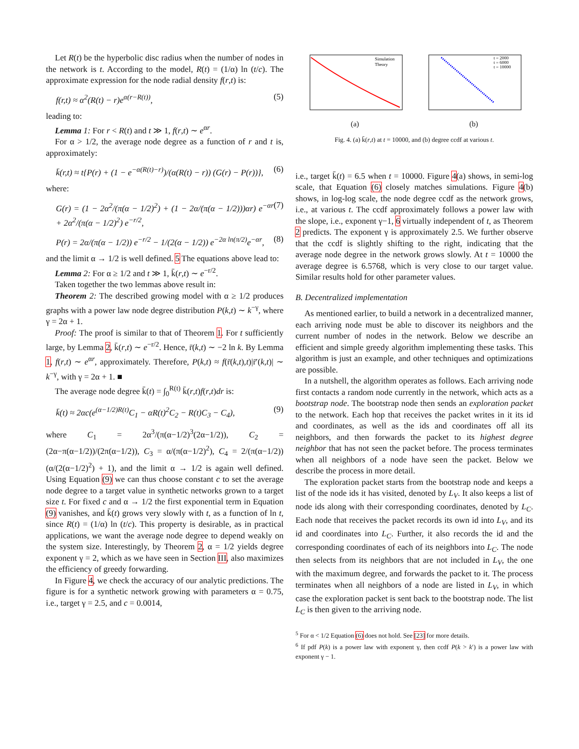Let R(t) be the hyperbolic disc radius when the number of nodes in the network is t. According to the model, R(t) = (1/α) ln (t/c). The approximate expression for the node radial density f(r,t) is:
f(r,t) ≈ α<sup>2</sup>(R(t) − r)e<sup>α(r−R(t))</sup>, (5)
leading to:
Lemma 1: For r < R(t) and t ≫ 1, f(r,t) ∼ e<sup>αr</sup>.
For α > 1/2, the average node degree as a function of r and t is, approximately:
k̄(r,t) ≈ t{P(r) + (1 − e<sup>−α(R(t)−r)</sup>)/(α(R(t) − r)) (G(r) − P(r))}, (6)
where:
G(r) = (1 − 2α<sup>2</sup>/(π(α − 1/2)<sup>2</sup>) + (1 − 2α/(π(α − 1/2)))αr) e<sup>−αr</sup> + 2α<sup>2</sup>/(π(α − 1/2)<sup>2</sup>) e<sup>−r/2</sup>, (7)
P(r) = 2α/(π(α − 1/2)) e<sup>−r/2</sup> − 1/(2(α − 1/2)) e<sup>−2α ln(π/2)</sup>e<sup>−αr</sup>, (8)
and the limit α → 1/2 is well defined. 5 The equations above lead to:
Lemma 2: For α ≥ 1/2 and t ≫ 1, k̄(r,t) ∼ e<sup>−r/2</sup>.
Taken together the two lemmas above result in:
Theorem 2: The described growing model with α ≥ 1/2 produces graphs with a power law node degree distribution P(k,t) ∼ k<sup>−γ</sup>, where γ = 2α + 1.
Proof: The proof is similar to that of Theorem 1. For t sufficiently large, by Lemma 2, k̄(r,t) ∼ e<sup>−r/2</sup>. Hence, r̄(k,t) ∼ −2 ln k. By Lemma 1, f(r,t) ∼ e<sup>αr</sup>, approximately. Therefore, P(k,t) ≈ f(r̄(k,t),t)|r̄′(k,t)| ∼ k<sup>−γ</sup>, with γ = 2α + 1. ■
The average node degree k̄(t) = ∫<sub>0</sub><sup>R(t)</sup> k̄(r,t)f(r,t)dr is:
k̄(t) ≈ 2αc(e<sup>(α−1/2)R(t)</sup>C<sub>1</sub> − αR(t)<sup>2</sup>C<sub>2</sub> − R(t)C<sub>3</sub> − C<sub>4</sub>), (9)
where C<sub>1</sub> = 2α<sup>3</sup>/(π(α−1/2)<sup>3</sup>(2α−1/2)), C<sub>2</sub> = (2α−π(α−1/2))/(2π(α−1/2)), C<sub>3</sub> = α/(π(α−1/2)<sup>2</sup>), C<sub>4</sub> = 2/(π(α−1/2)) (α/(2(α−1/2)<sup>2</sup>) + 1), and the limit α → 1/2 is again well defined. Using Equation (9) we can thus choose constant c to set the average node degree to a target value in synthetic networks grown to a target size t. For fixed c and α → 1/2 the first exponential term in Equation (9) vanishes, and k̄(t) grows very slowly with t, as a function of ln t, since R(t) = (1/α) ln (t/c). This property is desirable, as in practical applications, we want the average node degree to depend weakly on the system size. Interestingly, by Theorem 2, α = 1/2 yields degree exponent γ = 2, which as we have seen in Section III, also maximizes the efficiency of greedy forwarding.
In Figure 4, we check the accuracy of our analytic predictions. The figure is for a synthetic network growing with parameters α = 0.75, i.e., target γ = 2.5, and c = 0.0014,
Simulation
Theory
(a)
t = 2000
t = 6000
t = 10000
(b)
Fig. 4. (a) k̄(r,t) at t = 10000, and (b) degree ccdf at various t.
i.e., target k̄(t) = 6.5 when t = 10000. Figure 4(a) shows, in semi-log scale, that Equation (6) closely matches simulations. Figure 4(b) shows, in log-log scale, the node degree ccdf as the network grows, i.e., at various t. The ccdf approximately follows a power law with the slope, i.e., exponent γ−1, 6 virtually independent of t, as Theorem 2 predicts. The exponent γ is approximately 2.5. We further observe that the ccdf is slightly shifting to the right, indicating that the average node degree in the network grows slowly. At t = 10000 the average degree is 6.5768, which is very close to our target value. Similar results hold for other parameter values.
B. Decentralized implementation
As mentioned earlier, to build a network in a decentralized manner, each arriving node must be able to discover its neighbors and the current number of nodes in the network. Below we describe an efficient and simple greedy algorithm implementing these tasks. This algorithm is just an example, and other techniques and optimizations are possible.
In a nutshell, the algorithm operates as follows. Each arriving node first contacts a random node currently in the network, which acts as a bootstrap node. The bootstrap node then sends an exploration packet to the network. Each hop that receives the packet writes in it its id and coordinates, as well as the ids and coordinates off all its neighbors, and then forwards the packet to its highest degree neighbor that has not seen the packet before. The process terminates when all neighbors of a node have seen the packet. Below we describe the process in more detail.
The exploration packet starts from the bootstrap node and keeps a list of the node ids it has visited, denoted by L<sub>V</sub>. It also keeps a list of node ids along with their corresponding coordinates, denoted by L<sub>C</sub>. Each node that receives the packet records its own id into L<sub>V</sub>, and its id and coordinates into L<sub>C</sub>. Further, it also records the id and the corresponding coordinates of each of its neighbors into L<sub>C</sub>. The node then selects from its neighbors that are not included in L<sub>V</sub>, the one with the maximum degree, and forwards the packet to it. The process terminates when all neighbors of a node are listed in L<sub>V</sub>, in which case the exploration packet is sent back to the bootstrap node. The list L<sub>C</sub> is then given to the arriving node.
<sup>5</sup> For α < 1/2 Equation (6) does not hold. See [23] for more details.
<sup>6</sup> If pdf P(k) is a power law with exponent γ, then ccdf P(k > k′) is a power law with exponent γ − 1.